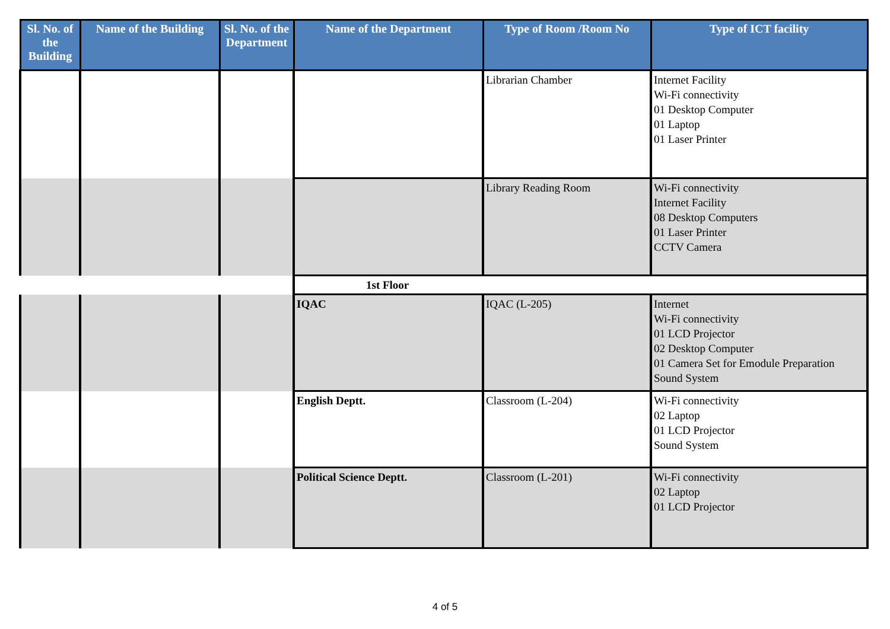| Sl. No. of the Building | Name of the Building | Sl. No. of the Department | Name of the Department | Type of Room /Room No | Type of ICT facility |
| --- | --- | --- | --- | --- | --- |
| | | | | Librarian Chamber | Internet Facility Wi-Fi connectivity 01 Desktop Computer 01 Laptop 01 Laser Printer |
| | | | | Library Reading Room | Wi-Fi connectivity Internet Facility 08 Desktop Computers 01 Laser Printer CCTV Camera |
| | | | 1st Floor | | |
| | | | IQAC | IQAC (L-205) | Internet Wi-Fi connectivity 01 LCD Projector 02 Desktop Computer 01 Camera Set for Emodule Preparation Sound System |
| | | | English Deptt. | Classroom (L-204) | Wi-Fi connectivity 02 Laptop 01 LCD Projector Sound System |
| | | | Political Science Deptt. | Classroom (L-201) | Wi-Fi connectivity 02 Laptop 01 LCD Projector |
4 of 5